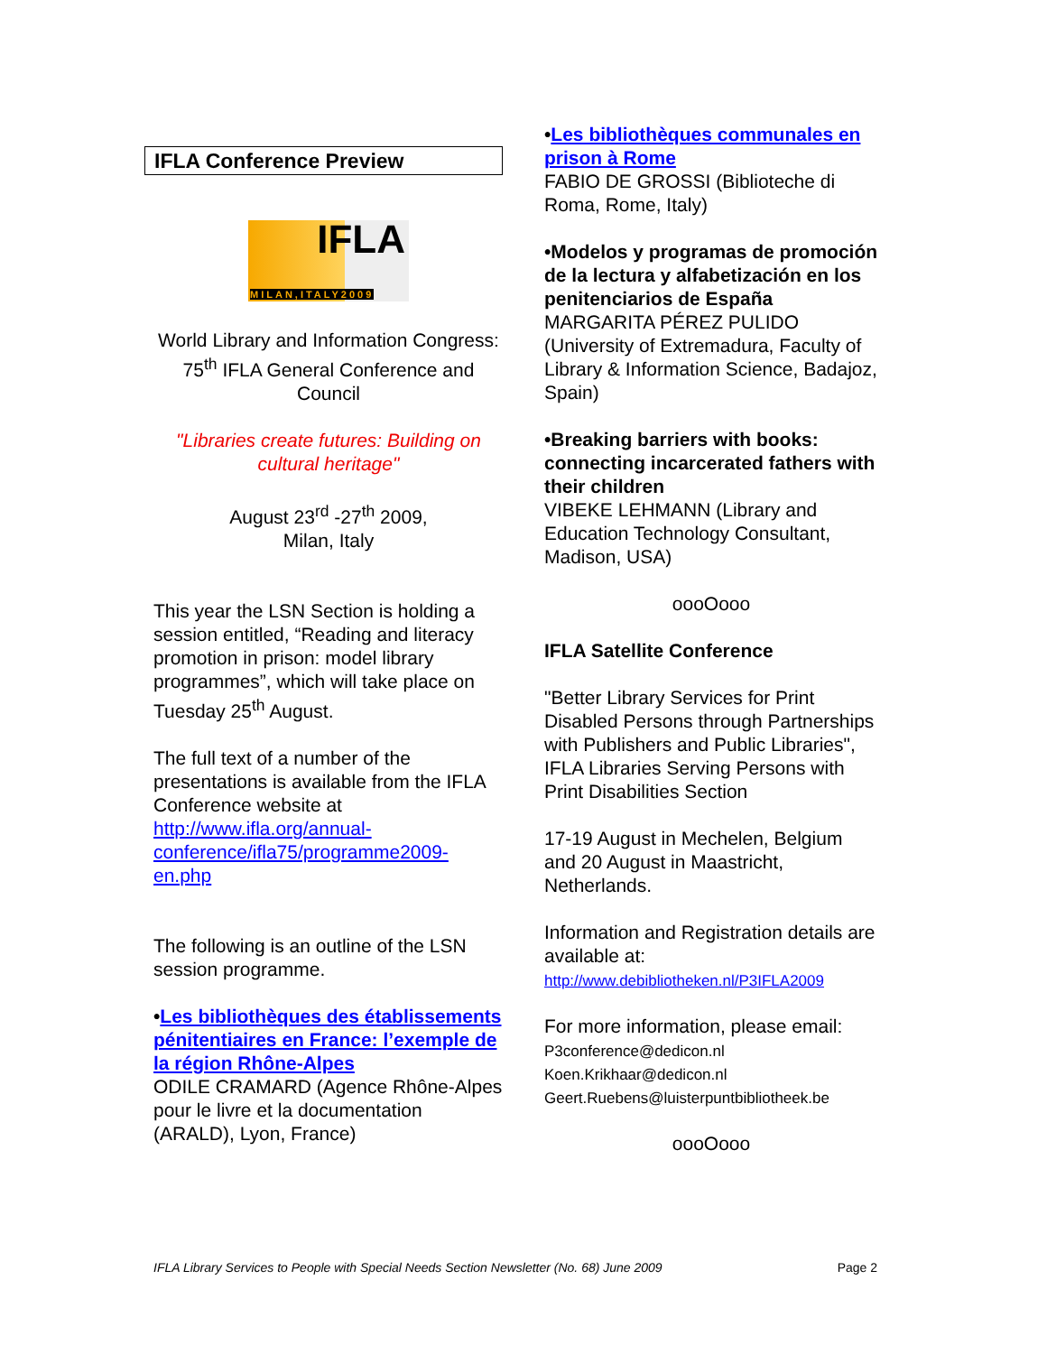IFLA Conference Preview
IFLA
MILAN,ITALY2009
World Library and Information Congress: 75<sup>th</sup> IFLA General Conference and Council
"Libraries create futures: Building on cultural heritage"
August 23<sup>rd</sup> -27<sup>th</sup> 2009,
Milan, Italy
This year the LSN Section is holding a session entitled, “Reading and literacy promotion in prison: model library programmes”, which will take place on Tuesday 25<sup>th</sup> August.
The full text of a number of the presentations is available from the IFLA Conference website at http://www.ifla.org/annual-conference/ifla75/programme2009-en.php
The following is an outline of the LSN session programme.
•Les bibliothèques des établissements pénitentiaires en France: l’exemple de la région Rhône-Alpes
ODILE CRAMARD (Agence Rhône-Alpes pour le livre et la documentation (ARALD), Lyon, France)
•Les bibliothèques communales en prison à Rome
FABIO DE GROSSI (Biblioteche di Roma, Rome, Italy)
•Modelos y programas de promoción de la lectura y alfabetización en los penitenciarios de España
MARGARITA PÉREZ PULIDO (University of Extremadura, Faculty of Library & Information Science, Badajoz, Spain)
•Breaking barriers with books: connecting incarcerated fathers with their children
VIBEKE LEHMANN (Library and Education Technology Consultant, Madison, USA)
oooOooo
IFLA Satellite Conference
"Better Library Services for Print Disabled Persons through Partnerships with Publishers and Public Libraries", IFLA Libraries Serving Persons with Print Disabilities Section
17-19 August in Mechelen, Belgium and 20 August in Maastricht, Netherlands.
Information and Registration details are available at:
http://www.debibliotheken.nl/P3IFLA2009
For more information, please email:
P3conference@dedicon.nl
Koen.Krikhaar@dedicon.nl
Geert.Ruebens@luisterpuntbibliotheek.be
oooOooo
IFLA Library Services to People with Special Needs Section Newsletter (No. 68) June 2009 Page 2